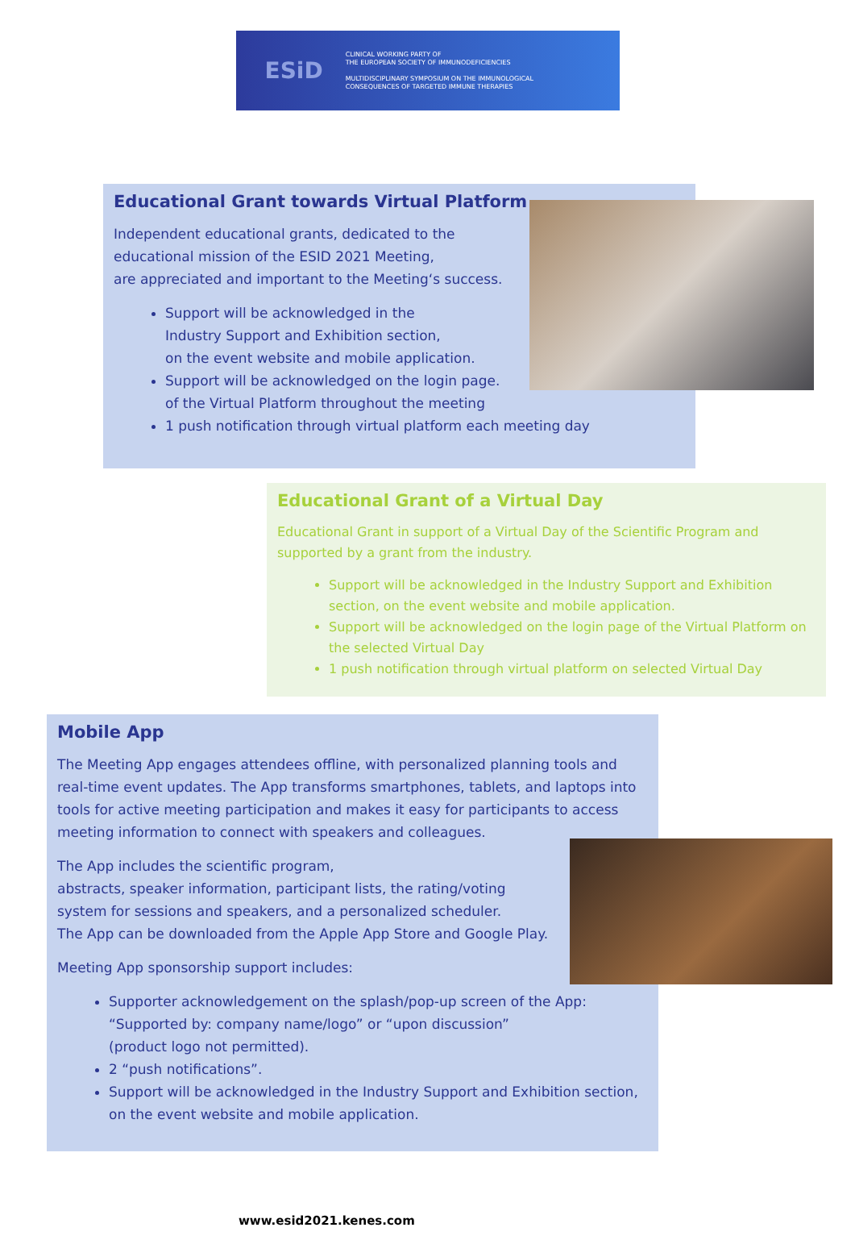ESiD
CLINICAL WORKING PARTY OF
THE EUROPEAN SOCIETY OF IMMUNODEFICIENCIES
MULTIDISCIPLINARY SYMPOSIUM ON THE IMMUNOLOGICAL
CONSEQUENCES OF TARGETED IMMUNE THERAPIES
Educational Grant towards Virtual Platform
Independent educational grants, dedicated to the
educational mission of the ESID 2021 Meeting,
are appreciated and important to the Meeting‘s success.
Support will be acknowledged in the
Industry Support and Exhibition section,
on the event website and mobile application.
Support will be acknowledged on the login page.
of the Virtual Platform throughout the meeting
1 push notification through virtual platform each meeting day
Educational Grant of a Virtual Day
Educational Grant in support of a Virtual Day of the Scientific Program and supported by a grant from the industry.
Support will be acknowledged in the Industry Support and Exhibition section, on the event website and mobile application.
Support will be acknowledged on the login page of the Virtual Platform on the selected Virtual Day
1 push notification through virtual platform on selected Virtual Day
Mobile App
The Meeting App engages attendees offline, with personalized planning tools and real-time event updates. The App transforms smartphones, tablets, and laptops into tools for active meeting participation and makes it easy for participants to access meeting information to connect with speakers and colleagues.
The App includes the scientific program,
abstracts, speaker information, participant lists, the rating/voting
system for sessions and speakers, and a personalized scheduler.
The App can be downloaded from the Apple App Store and Google Play.
Meeting App sponsorship support includes:
Supporter acknowledgement on the splash/pop-up screen of the App:
“Supported by: company name/logo” or “upon discussion”
(product logo not permitted).
2 “push notifications”.
Support will be acknowledged in the Industry Support and Exhibition section, on the event website and mobile application.
www.esid2021.kenes.com